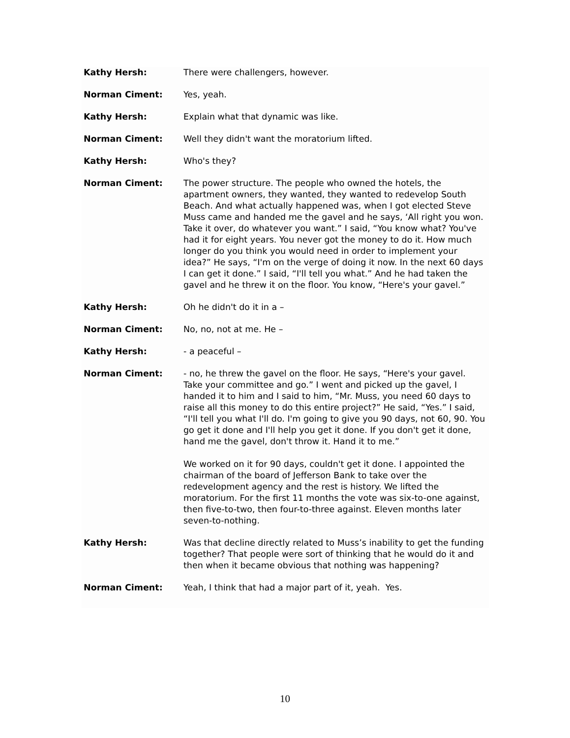Kathy Hersh: There were challengers, however.
Norman Ciment: Yes, yeah.
Kathy Hersh: Explain what that dynamic was like.
Norman Ciment: Well they didn't want the moratorium lifted.
Kathy Hersh: Who's they?
Norman Ciment: The power structure. The people who owned the hotels, the apartment owners, they wanted, they wanted to redevelop South Beach. And what actually happened was, when I got elected Steve Muss came and handed me the gavel and he says, ‘All right you won. Take it over, do whatever you want.” I said, “You know what? You've had it for eight years. You never got the money to do it. How much longer do you think you would need in order to implement your idea?” He says, “I'm on the verge of doing it now. In the next 60 days I can get it done.” I said, “I'll tell you what.” And he had taken the gavel and he threw it on the floor. You know, “Here's your gavel.”
Kathy Hersh: Oh he didn't do it in a –
Norman Ciment: No, no, not at me. He –
Kathy Hersh: - a peaceful –
Norman Ciment: - no, he threw the gavel on the floor. He says, “Here's your gavel. Take your committee and go.” I went and picked up the gavel, I handed it to him and I said to him, “Mr. Muss, you need 60 days to raise all this money to do this entire project?” He said, “Yes.” I said, “I'll tell you what I'll do. I'm going to give you 90 days, not 60, 90. You go get it done and I'll help you get it done. If you don't get it done, hand me the gavel, don't throw it. Hand it to me.”
We worked on it for 90 days, couldn't get it done. I appointed the chairman of the board of Jefferson Bank to take over the redevelopment agency and the rest is history. We lifted the moratorium. For the first 11 months the vote was six-to-one against, then five-to-two, then four-to-three against. Eleven months later seven-to-nothing.
Kathy Hersh: Was that decline directly related to Muss’s inability to get the funding together? That people were sort of thinking that he would do it and then when it became obvious that nothing was happening?
Norman Ciment: Yeah, I think that had a major part of it, yeah. Yes.
10